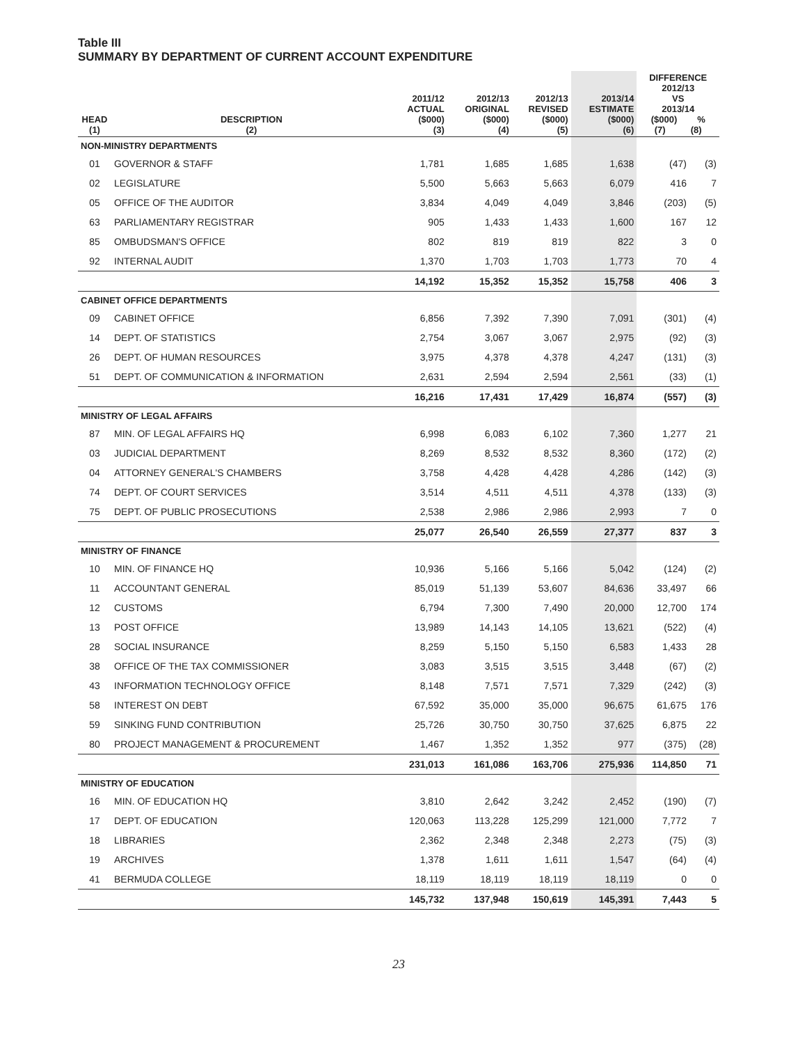Table III
SUMMARY BY DEPARTMENT OF CURRENT ACCOUNT EXPENDITURE
| HEAD (1) | DESCRIPTION (2) | 2011/12 ACTUAL ($000) (3) | 2012/13 ORIGINAL ($000) (4) | 2012/13 REVISED ($000) (5) | 2013/14 ESTIMATE ($000) (6) | DIFFERENCE 2012/13 VS 2013/14 ($000) % (7) (8) | |
| --- | --- | --- | --- | --- | --- | --- | --- |
| NON-MINISTRY DEPARTMENTS | | | | | | | |
| 01 | GOVERNOR & STAFF | 1,781 | 1,685 | 1,685 | 1,638 | (47) | (3) |
| 02 | LEGISLATURE | 5,500 | 5,663 | 5,663 | 6,079 | 416 | 7 |
| 05 | OFFICE OF THE AUDITOR | 3,834 | 4,049 | 4,049 | 3,846 | (203) | (5) |
| 63 | PARLIAMENTARY REGISTRAR | 905 | 1,433 | 1,433 | 1,600 | 167 | 12 |
| 85 | OMBUDSMAN'S OFFICE | 802 | 819 | 819 | 822 | 3 | 0 |
| 92 | INTERNAL AUDIT | 1,370 | 1,703 | 1,703 | 1,773 | 70 | 4 |
| | | 14,192 | 15,352 | 15,352 | 15,758 | 406 | 3 |
| CABINET OFFICE DEPARTMENTS | | | | | | | |
| 09 | CABINET OFFICE | 6,856 | 7,392 | 7,390 | 7,091 | (301) | (4) |
| 14 | DEPT. OF STATISTICS | 2,754 | 3,067 | 3,067 | 2,975 | (92) | (3) |
| 26 | DEPT. OF HUMAN RESOURCES | 3,975 | 4,378 | 4,378 | 4,247 | (131) | (3) |
| 51 | DEPT. OF COMMUNICATION & INFORMATION | 2,631 | 2,594 | 2,594 | 2,561 | (33) | (1) |
| | | 16,216 | 17,431 | 17,429 | 16,874 | (557) | (3) |
| MINISTRY OF LEGAL AFFAIRS | | | | | | | |
| 87 | MIN. OF LEGAL AFFAIRS HQ | 6,998 | 6,083 | 6,102 | 7,360 | 1,277 | 21 |
| 03 | JUDICIAL DEPARTMENT | 8,269 | 8,532 | 8,532 | 8,360 | (172) | (2) |
| 04 | ATTORNEY GENERAL'S CHAMBERS | 3,758 | 4,428 | 4,428 | 4,286 | (142) | (3) |
| 74 | DEPT. OF COURT SERVICES | 3,514 | 4,511 | 4,511 | 4,378 | (133) | (3) |
| 75 | DEPT. OF PUBLIC PROSECUTIONS | 2,538 | 2,986 | 2,986 | 2,993 | 7 | 0 |
| | | 25,077 | 26,540 | 26,559 | 27,377 | 837 | 3 |
| MINISTRY OF FINANCE | | | | | | | |
| 10 | MIN. OF FINANCE HQ | 10,936 | 5,166 | 5,166 | 5,042 | (124) | (2) |
| 11 | ACCOUNTANT GENERAL | 85,019 | 51,139 | 53,607 | 84,636 | 33,497 | 66 |
| 12 | CUSTOMS | 6,794 | 7,300 | 7,490 | 20,000 | 12,700 | 174 |
| 13 | POST OFFICE | 13,989 | 14,143 | 14,105 | 13,621 | (522) | (4) |
| 28 | SOCIAL INSURANCE | 8,259 | 5,150 | 5,150 | 6,583 | 1,433 | 28 |
| 38 | OFFICE OF THE TAX COMMISSIONER | 3,083 | 3,515 | 3,515 | 3,448 | (67) | (2) |
| 43 | INFORMATION TECHNOLOGY OFFICE | 8,148 | 7,571 | 7,571 | 7,329 | (242) | (3) |
| 58 | INTEREST ON DEBT | 67,592 | 35,000 | 35,000 | 96,675 | 61,675 | 176 |
| 59 | SINKING FUND CONTRIBUTION | 25,726 | 30,750 | 30,750 | 37,625 | 6,875 | 22 |
| 80 | PROJECT MANAGEMENT & PROCUREMENT | 1,467 | 1,352 | 1,352 | 977 | (375) | (28) |
| | | 231,013 | 161,086 | 163,706 | 275,936 | 114,850 | 71 |
| MINISTRY OF EDUCATION | | | | | | | |
| 16 | MIN. OF EDUCATION HQ | 3,810 | 2,642 | 3,242 | 2,452 | (190) | (7) |
| 17 | DEPT. OF EDUCATION | 120,063 | 113,228 | 125,299 | 121,000 | 7,772 | 7 |
| 18 | LIBRARIES | 2,362 | 2,348 | 2,348 | 2,273 | (75) | (3) |
| 19 | ARCHIVES | 1,378 | 1,611 | 1,611 | 1,547 | (64) | (4) |
| 41 | BERMUDA COLLEGE | 18,119 | 18,119 | 18,119 | 18,119 | 0 | 0 |
| | | 145,732 | 137,948 | 150,619 | 145,391 | 7,443 | 5 |
23